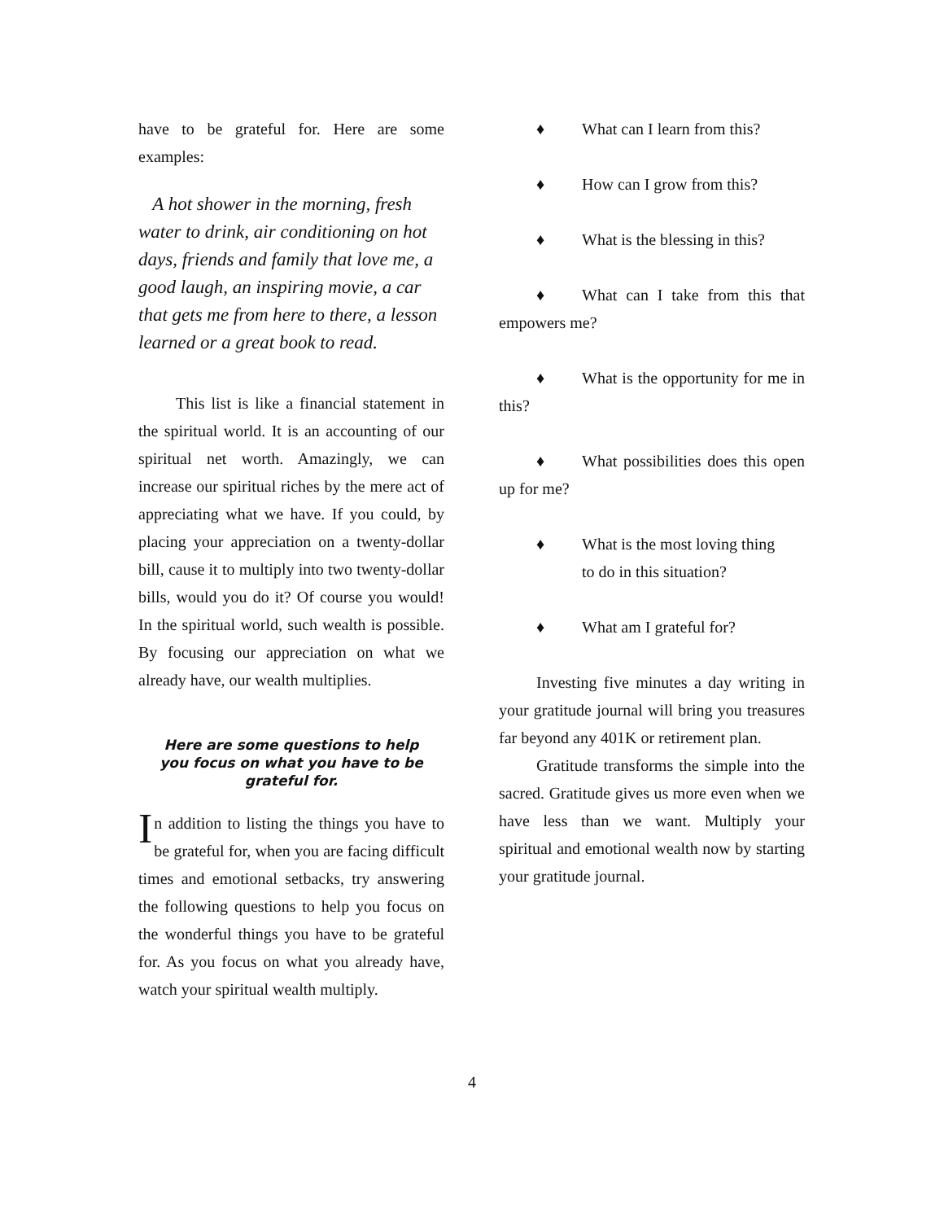have to be grateful for. Here are some examples:
A hot shower in the morning, fresh water to drink, air conditioning on hot days, friends and family that love me, a good laugh, an inspiring movie, a car that gets me from here to there, a lesson learned or a great book to read.
This list is like a financial statement in the spiritual world. It is an accounting of our spiritual net worth. Amazingly, we can increase our spiritual riches by the mere act of appreciating what we have. If you could, by placing your appreciation on a twenty-dollar bill, cause it to multiply into two twenty-dollar bills, would you do it? Of course you would! In the spiritual world, such wealth is possible. By focusing our appreciation on what we already have, our wealth multiplies.
Here are some questions to help
you focus on what you have to be
grateful for.
In addition to listing the things you have to be grateful for, when you are facing difficult times and emotional setbacks, try answering the following questions to help you focus on the wonderful things you have to be grateful for. As you focus on what you already have, watch your spiritual wealth multiply.
♦ What can I learn from this?
♦ How can I grow from this?
♦ What is the blessing in this?
♦ What can I take from this that empowers me?
♦ What is the opportunity for me in this?
♦ What possibilities does this open up for me?
♦ What is the most loving thing
to do in this situation?
♦ What am I grateful for?
Investing five minutes a day writing in your gratitude journal will bring you treasures far beyond any 401K or retirement plan.
Gratitude transforms the simple into the sacred. Gratitude gives us more even when we have less than we want. Multiply your spiritual and emotional wealth now by starting your gratitude journal.
4